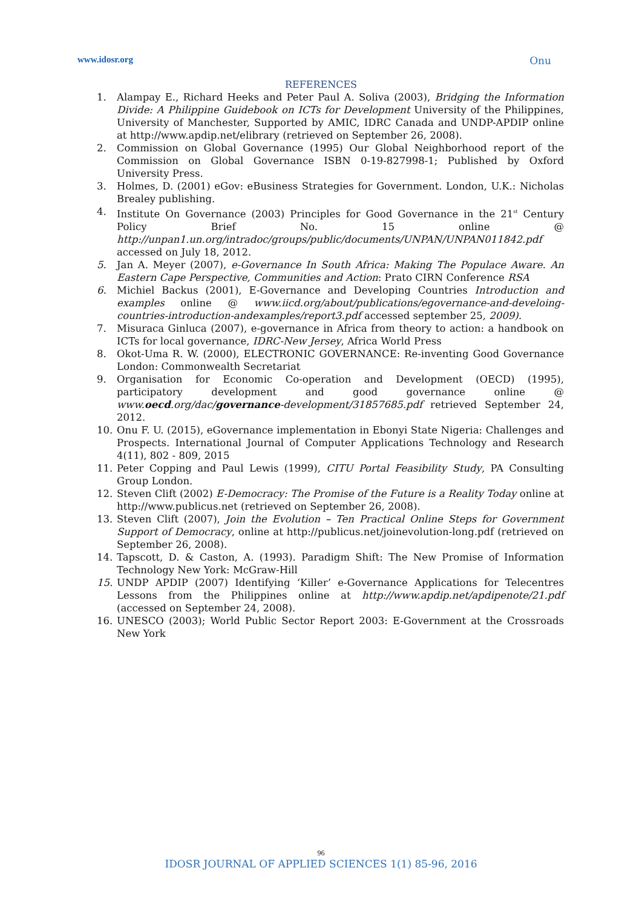www.idosr.org Onu
REFERENCES
1. Alampay E., Richard Heeks and Peter Paul A. Soliva (2003), Bridging the Information Divide: A Philippine Guidebook on ICTs for Development University of the Philippines, University of Manchester, Supported by AMIC, IDRC Canada and UNDP-APDIP online at http://www.apdip.net/elibrary (retrieved on September 26, 2008).
2. Commission on Global Governance (1995) Our Global Neighborhood report of the Commission on Global Governance ISBN 0-19-827998-1; Published by Oxford University Press.
3. Holmes, D. (2001) eGov: eBusiness Strategies for Government. London, U.K.: Nicholas Brealey publishing.
4. Institute On Governance (2003) Principles for Good Governance in the 21<sup>st</sup> Century Policy Brief No. 15 online @ http://unpan1.un.org/intradoc/groups/public/documents/UNPAN/UNPAN011842.pdf accessed on July 18, 2012.
5. Jan A. Meyer (2007), e-Governance In South Africa: Making The Populace Aware. An Eastern Cape Perspective, Communities and Action: Prato CIRN Conference RSA
6. Michiel Backus (2001), E-Governance and Developing Countries Introduction and examples online @ www.iicd.org/about/publications/egovernance-and-develoing-countries-introduction-andexamples/report3.pdf accessed september 25, 2009).
7. Misuraca Ginluca (2007), e-governance in Africa from theory to action: a handbook on ICTs for local governance, IDRC-New Jersey, Africa World Press
8. Okot-Uma R. W. (2000), ELECTRONIC GOVERNANCE: Re-inventing Good Governance London: Commonwealth Secretariat
9. Organisation for Economic Co-operation and Development (OECD) (1995), participatory development and good governance online @ www.oecd.org/dac/governance-development/31857685.pdf retrieved September 24, 2012.
10. Onu F. U. (2015), eGovernance implementation in Ebonyi State Nigeria: Challenges and Prospects. International Journal of Computer Applications Technology and Research 4(11), 802 - 809, 2015
11. Peter Copping and Paul Lewis (1999), CITU Portal Feasibility Study, PA Consulting Group London.
12. Steven Clift (2002) E-Democracy: The Promise of the Future is a Reality Today online at http://www.publicus.net (retrieved on September 26, 2008).
13. Steven Clift (2007), Join the Evolution – Ten Practical Online Steps for Government Support of Democracy, online at http://publicus.net/joinevolution-long.pdf (retrieved on September 26, 2008).
14. Tapscott, D. & Caston, A. (1993). Paradigm Shift: The New Promise of Information Technology New York: McGraw-Hill
15. UNDP APDIP (2007) Identifying ‘Killer’ e-Governance Applications for Telecentres Lessons from the Philippines online at http://www.apdip.net/apdipenote/21.pdf (accessed on September 24, 2008).
16. UNESCO (2003); World Public Sector Report 2003: E-Government at the Crossroads New York
96
IDOSR JOURNAL OF APPLIED SCIENCES 1(1) 85-96, 2016